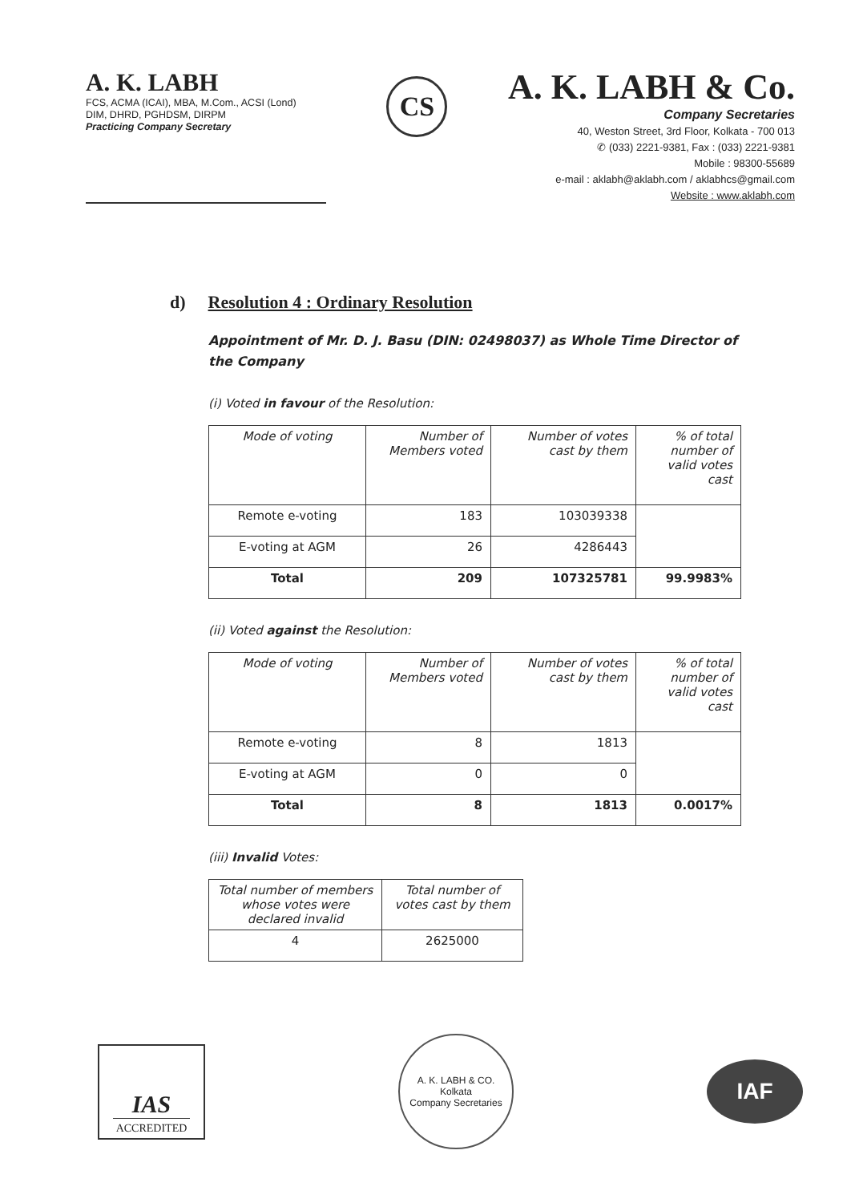A. K. LABH
FCS, ACMA (ICAI), MBA, M.Com., ACSI (Lond)
DIM, DHRD, PGHDSM, DIRPM
Practicing Company Secretary
CS
A. K. LABH & Co.
Company Secretaries
40, Weston Street, 3rd Floor, Kolkata - 700 013
✆ (033) 2221-9381, Fax : (033) 2221-9381
Mobile : 98300-55689
e-mail : aklabh@aklabh.com / aklabhcs@gmail.com
Website : www.aklabh.com
d) Resolution 4 : Ordinary Resolution
Appointment of Mr. D. J. Basu (DIN: 02498037) as Whole Time Director of the Company
(i) Voted in favour of the Resolution:
| Mode of voting | Number of Members voted | Number of votes cast by them | % of total number of valid votes cast |
| --- | --- | --- | --- |
| Remote e-voting | 183 | 103039338 | |
| E-voting at AGM | 26 | 4286443 | |
| Total | 209 | 107325781 | 99.9983% |
(ii) Voted against the Resolution:
| Mode of voting | Number of Members voted | Number of votes cast by them | % of total number of valid votes cast |
| --- | --- | --- | --- |
| Remote e-voting | 8 | 1813 | |
| E-voting at AGM | 0 | 0 | |
| Total | 8 | 1813 | 0.0017% |
(iii) Invalid Votes:
| Total number of members whose votes were declared invalid | Total number of votes cast by them |
| --- | --- |
| 4 | 2625000 |
IAS
ACCREDITED
A. K. LABH & CO.
Kolkata
Company Secretaries
IAF